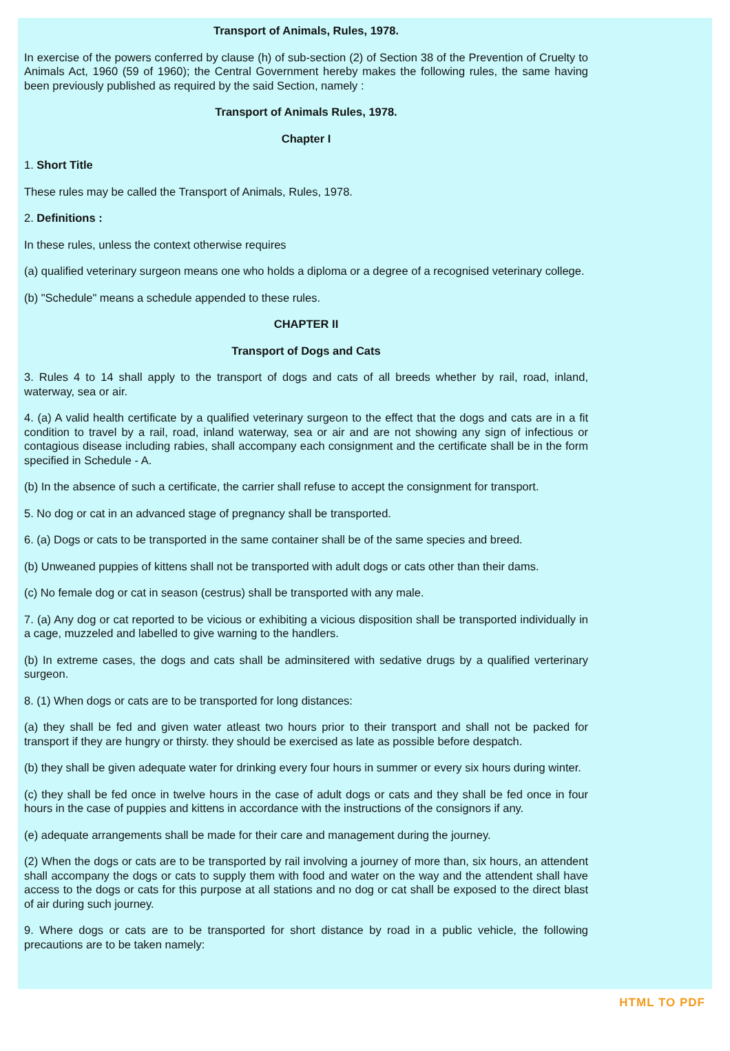Transport of Animals, Rules, 1978.
In exercise of the powers conferred by clause (h) of sub-section (2) of Section 38 of the Prevention of Cruelty to Animals Act, 1960 (59 of 1960); the Central Government hereby makes the following rules, the same having been previously published as required by the said Section, namely :
Transport of Animals Rules, 1978.
Chapter I
1. Short Title
These rules may be called the Transport of Animals, Rules, 1978.
2. Definitions :
In these rules, unless the context otherwise requires
(a) qualified veterinary surgeon means one who holds a diploma or a degree of a recognised veterinary college.
(b) "Schedule" means a schedule appended to these rules.
CHAPTER II
Transport of Dogs and Cats
3. Rules 4 to 14 shall apply to the transport of dogs and cats of all breeds whether by rail, road, inland, waterway, sea or air.
4. (a) A valid health certificate by a qualified veterinary surgeon to the effect that the dogs and cats are in a fit condition to travel by a rail, road, inland waterway, sea or air and are not showing any sign of infectious or contagious disease including rabies, shall accompany each consignment and the certificate shall be in the form specified in Schedule - A.
(b) In the absence of such a certificate, the carrier shall refuse to accept the consignment for transport.
5. No dog or cat in an advanced stage of pregnancy shall be transported.
6. (a) Dogs or cats to be transported in the same container shall be of the same species and breed.
(b) Unweaned puppies of kittens shall not be transported with adult dogs or cats other than their dams.
(c) No female dog or cat in season (cestrus) shall be transported with any male.
7. (a) Any dog or cat reported to be vicious or exhibiting a vicious disposition shall be transported individually in a cage, muzzeled and labelled to give warning to the handlers.
(b) In extreme cases, the dogs and cats shall be adminsitered with sedative drugs by a qualified verterinary surgeon.
8. (1) When dogs or cats are to be transported for long distances:
(a) they shall be fed and given water atleast two hours prior to their transport and shall not be packed for transport if they are hungry or thirsty. they should be exercised as late as possible before despatch.
(b) they shall be given adequate water for drinking every four hours in summer or every six hours during winter.
(c) they shall be fed once in twelve hours in the case of adult dogs or cats and they shall be fed once in four hours in the case of puppies and kittens in accordance with the instructions of the consignors if any.
(e) adequate arrangements shall be made for their care and management during the journey.
(2) When the dogs or cats are to be transported by rail involving a journey of more than, six hours, an attendent shall accompany the dogs or cats to supply them with food and water on the way and the attendent shall have access to the dogs or cats for this purpose at all stations and no dog or cat shall be exposed to the direct blast of air during such journey.
9. Where dogs or cats are to be transported for short distance by road in a public vehicle, the following precautions are to be taken namely:
HTML TO PDF